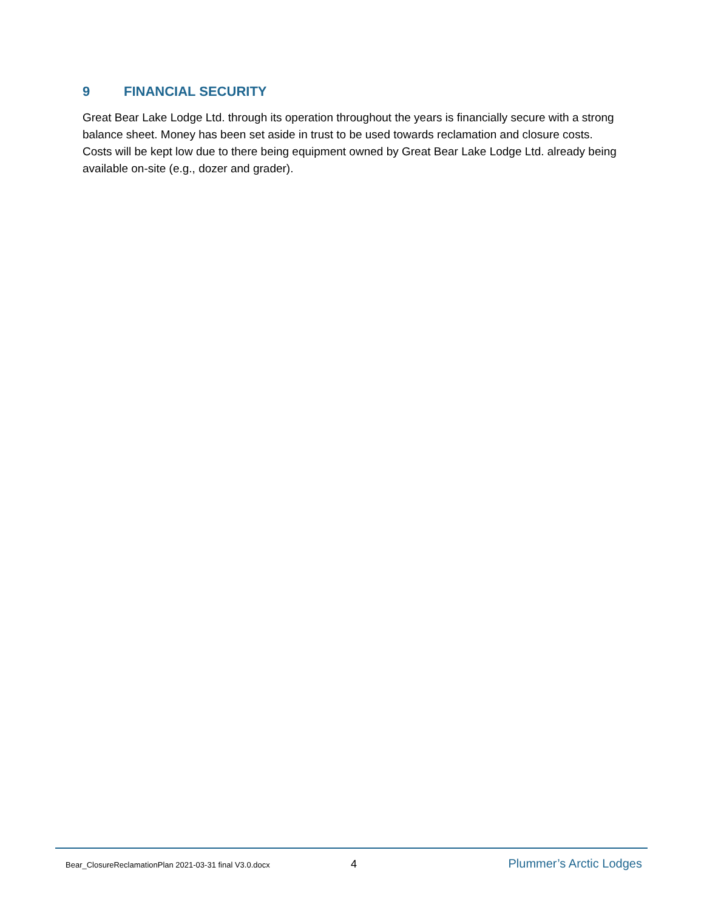9 FINANCIAL SECURITY
Great Bear Lake Lodge Ltd. through its operation throughout the years is financially secure with a strong balance sheet. Money has been set aside in trust to be used towards reclamation and closure costs. Costs will be kept low due to there being equipment owned by Great Bear Lake Lodge Ltd. already being available on-site (e.g., dozer and grader).
Bear_ClosureReclamationPlan 2021-03-31 final V3.0.docx 4 Plummer’s Arctic Lodges